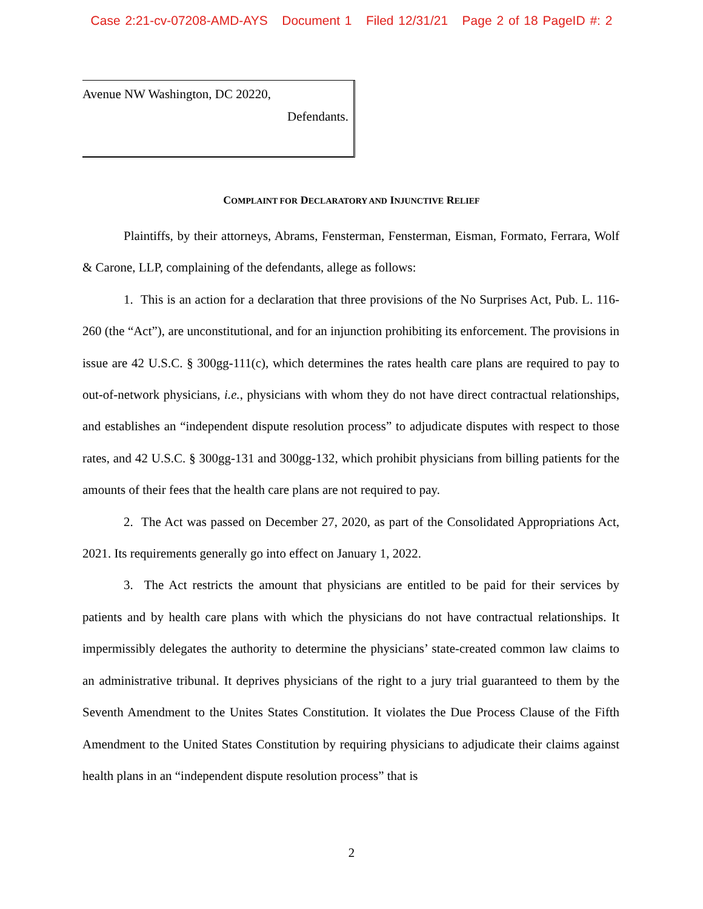Case 2:21-cv-07208-AMD-AYS Document 1 Filed 12/31/21 Page 2 of 18 PageID #: 2
Avenue NW Washington, DC 20220,
Defendants.
COMPLAINT FOR DECLARATORY AND INJUNCTIVE RELIEF
Plaintiffs, by their attorneys, Abrams, Fensterman, Fensterman, Eisman, Formato, Ferrara, Wolf & Carone, LLP, complaining of the defendants, allege as follows:
1. This is an action for a declaration that three provisions of the No Surprises Act, Pub. L. 116-260 (the “Act”), are unconstitutional, and for an injunction prohibiting its enforcement. The provisions in issue are 42 U.S.C. § 300gg-111(c), which determines the rates health care plans are required to pay to out-of-network physicians, i.e., physicians with whom they do not have direct contractual relationships, and establishes an “independent dispute resolution process” to adjudicate disputes with respect to those rates, and 42 U.S.C. § 300gg-131 and 300gg-132, which prohibit physicians from billing patients for the amounts of their fees that the health care plans are not required to pay.
2. The Act was passed on December 27, 2020, as part of the Consolidated Appropriations Act, 2021. Its requirements generally go into effect on January 1, 2022.
3. The Act restricts the amount that physicians are entitled to be paid for their services by patients and by health care plans with which the physicians do not have contractual relationships. It impermissibly delegates the authority to determine the physicians’ state-created common law claims to an administrative tribunal. It deprives physicians of the right to a jury trial guaranteed to them by the Seventh Amendment to the Unites States Constitution. It violates the Due Process Clause of the Fifth Amendment to the United States Constitution by requiring physicians to adjudicate their claims against health plans in an “independent dispute resolution process” that is
2